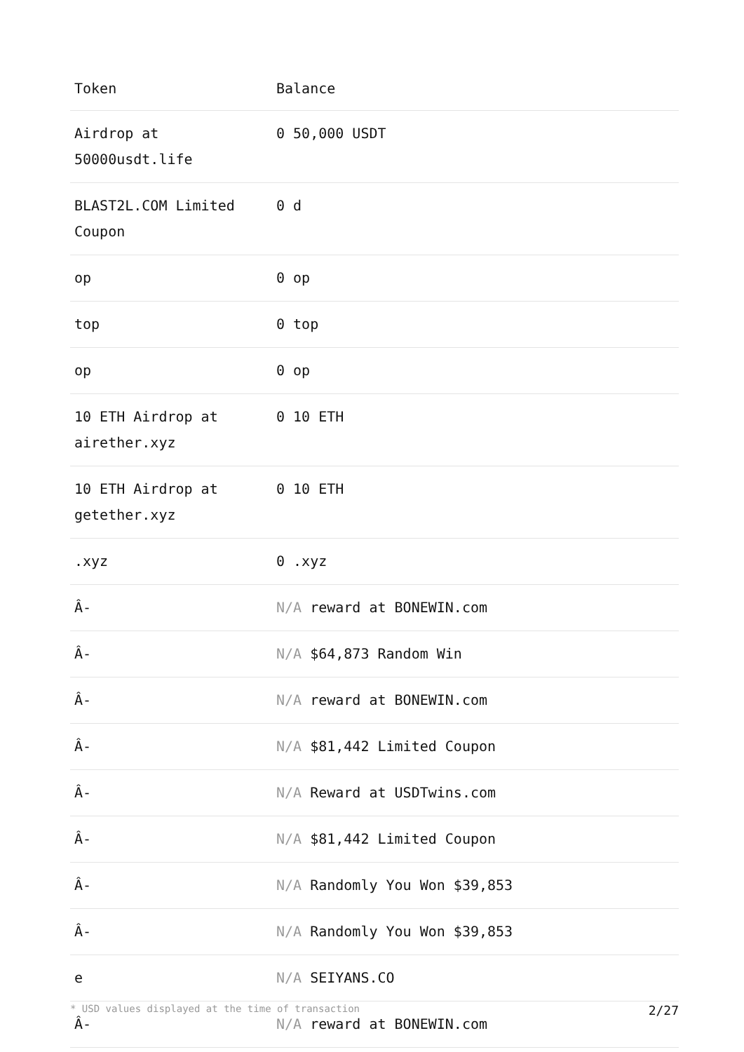| Token | Balance |
| --- | --- |
| Airdrop at 50000usdt.life | 0 50,000 USDT |
| BLAST2L.COM Limited Coupon | 0 d |
| op | 0 op |
| top | 0 top |
| op | 0 op |
| 10 ETH Airdrop at airether.xyz | 0 10 ETH |
| 10 ETH Airdrop at getether.xyz | 0 10 ETH |
| .xyz | 0 .xyz |
| Â- | N/A reward at BONEWIN.com |
| Â- | N/A $64,873 Random Win |
| Â- | N/A reward at BONEWIN.com |
| Â- | N/A $81,442 Limited Coupon |
| Â- | N/A Reward at USDTwins.com |
| Â- | N/A $81,442 Limited Coupon |
| Â- | N/A Randomly You Won $39,853 |
| Â- | N/A Randomly You Won $39,853 |
| e | N/A SEIYANS.CO |
| Â- | N/A reward at BONEWIN.com |
* USD values displayed at the time of transaction 2/27